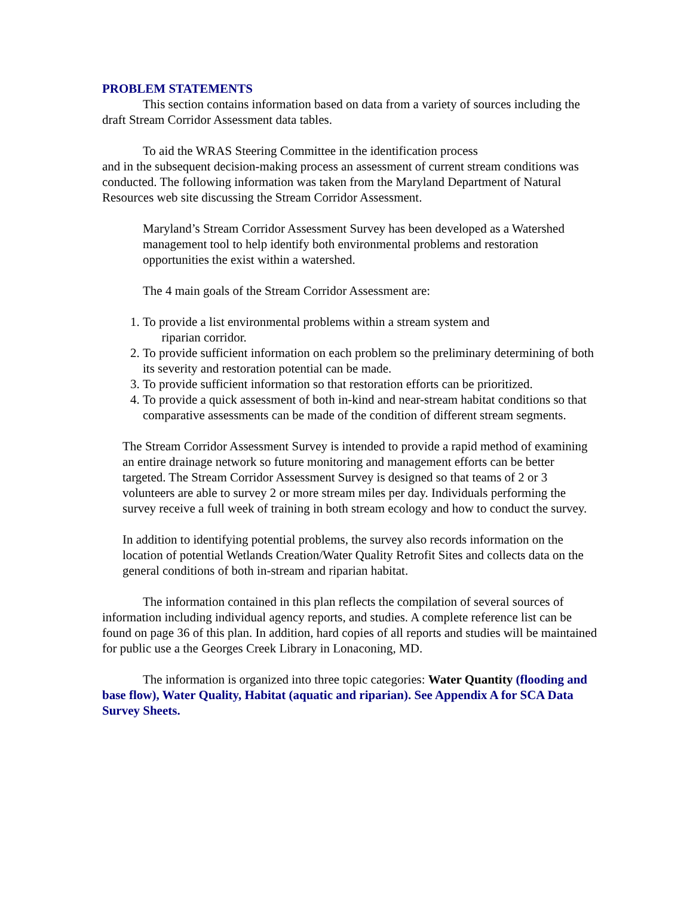PROBLEM STATEMENTS
This section contains information based on data from a variety of sources including the draft Stream Corridor Assessment data tables.
To aid the WRAS Steering Committee in the identification process
and in the subsequent decision-making process an assessment of current stream conditions was conducted. The following information was taken from the Maryland Department of Natural Resources web site discussing the Stream Corridor Assessment.
Maryland’s Stream Corridor Assessment Survey has been developed as a Watershed management tool to help identify both environmental problems and restoration opportunities the exist within a watershed.
The 4 main goals of the Stream Corridor Assessment are:
1. To provide a list environmental problems within a stream system and
riparian corridor.
2. To provide sufficient information on each problem so the preliminary determining of both its severity and restoration potential can be made.
3. To provide sufficient information so that restoration efforts can be prioritized.
4. To provide a quick assessment of both in-kind and near-stream habitat conditions so that comparative assessments can be made of the condition of different stream segments.
The Stream Corridor Assessment Survey is intended to provide a rapid method of examining an entire drainage network so future monitoring and management efforts can be better targeted. The Stream Corridor Assessment Survey is designed so that teams of 2 or 3 volunteers are able to survey 2 or more stream miles per day. Individuals performing the survey receive a full week of training in both stream ecology and how to conduct the survey.
In addition to identifying potential problems, the survey also records information on the location of potential Wetlands Creation/Water Quality Retrofit Sites and collects data on the general conditions of both in-stream and riparian habitat.
The information contained in this plan reflects the compilation of several sources of information including individual agency reports, and studies. A complete reference list can be found on page 36 of this plan. In addition, hard copies of all reports and studies will be maintained for public use a the Georges Creek Library in Lonaconing, MD.
The information is organized into three topic categories: Water Quantity (flooding and base flow), Water Quality, Habitat (aquatic and riparian). See Appendix A for SCA Data Survey Sheets.